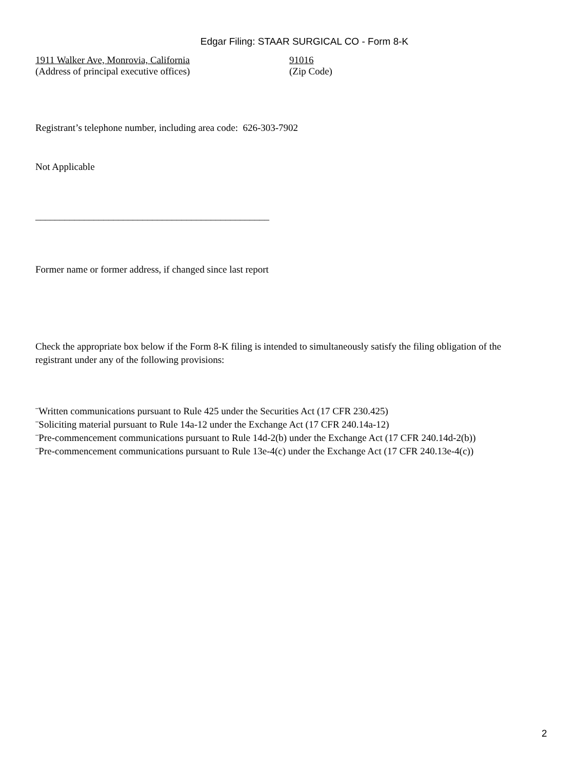Edgar Filing: STAAR SURGICAL CO - Form 8-K
1911 Walker Ave, Monrovia, California
(Address of principal executive offices)
91016
(Zip Code)
Registrant’s telephone number, including area code: 626-303-7902
Not Applicable
________________________________________________
Former name or former address, if changed since last report
Check the appropriate box below if the Form 8-K filing is intended to simultaneously satisfy the filing obligation of the registrant under any of the following provisions:
¨Written communications pursuant to Rule 425 under the Securities Act (17 CFR 230.425)
¨Soliciting material pursuant to Rule 14a-12 under the Exchange Act (17 CFR 240.14a-12)
¨Pre-commencement communications pursuant to Rule 14d-2(b) under the Exchange Act (17 CFR 240.14d-2(b))
¨Pre-commencement communications pursuant to Rule 13e-4(c) under the Exchange Act (17 CFR 240.13e-4(c))
2